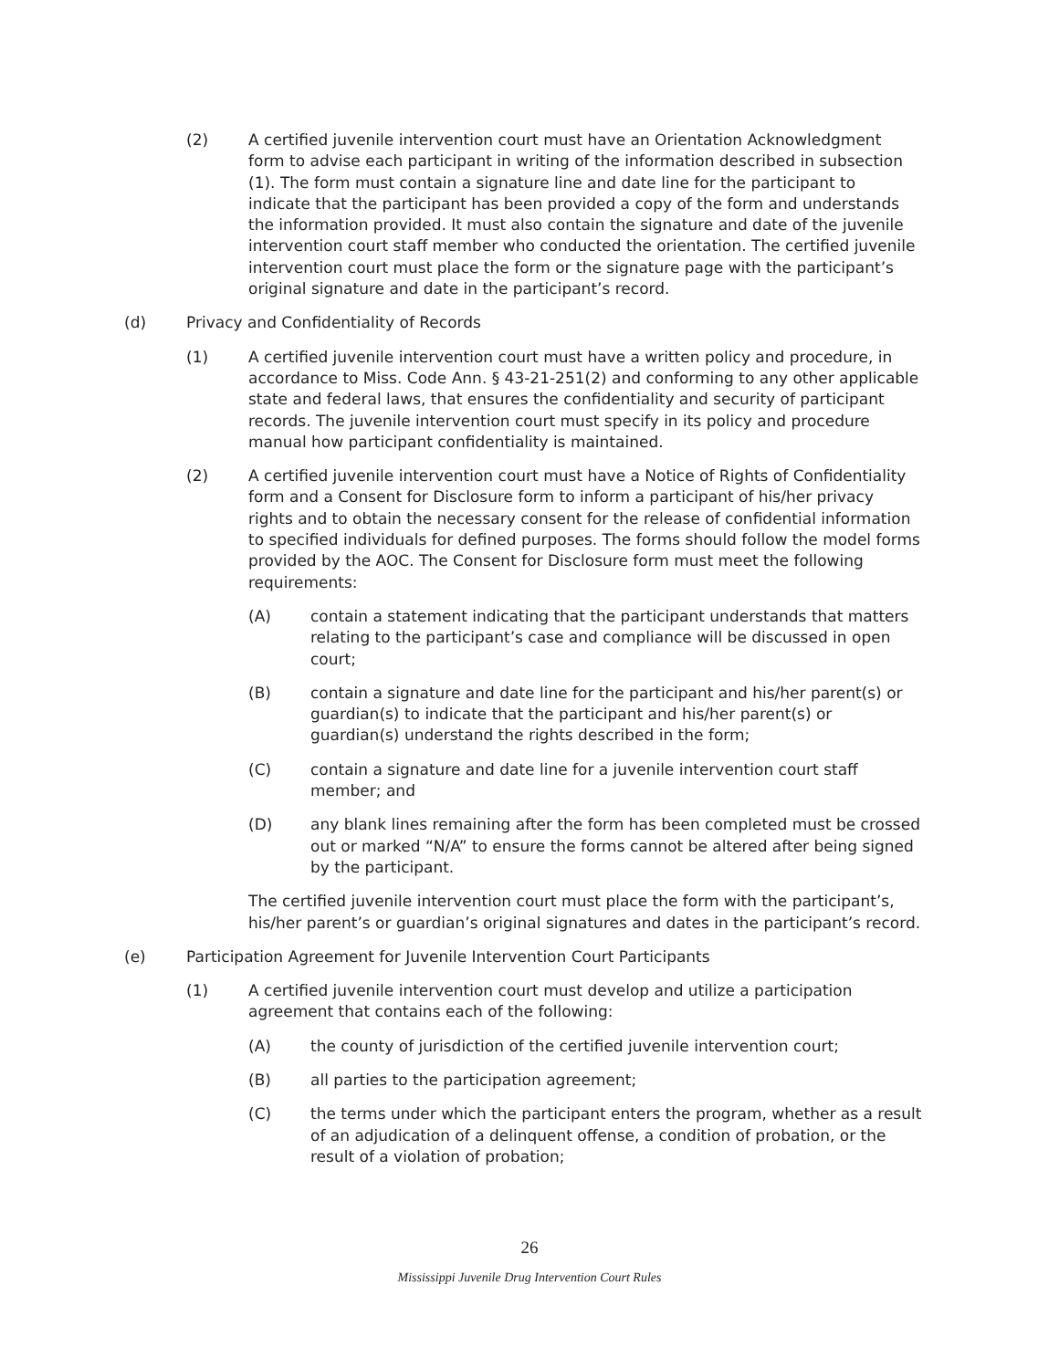(2) A certified juvenile intervention court must have an Orientation Acknowledgment form to advise each participant in writing of the information described in subsection (1). The form must contain a signature line and date line for the participant to indicate that the participant has been provided a copy of the form and understands the information provided. It must also contain the signature and date of the juvenile intervention court staff member who conducted the orientation. The certified juvenile intervention court must place the form or the signature page with the participant’s original signature and date in the participant’s record.
(d) Privacy and Confidentiality of Records
(1) A certified juvenile intervention court must have a written policy and procedure, in accordance to Miss. Code Ann. § 43-21-251(2) and conforming to any other applicable state and federal laws, that ensures the confidentiality and security of participant records. The juvenile intervention court must specify in its policy and procedure manual how participant confidentiality is maintained.
(2) A certified juvenile intervention court must have a Notice of Rights of Confidentiality form and a Consent for Disclosure form to inform a participant of his/her privacy rights and to obtain the necessary consent for the release of confidential information to specified individuals for defined purposes. The forms should follow the model forms provided by the AOC. The Consent for Disclosure form must meet the following requirements:
(A) contain a statement indicating that the participant understands that matters relating to the participant’s case and compliance will be discussed in open court;
(B) contain a signature and date line for the participant and his/her parent(s) or guardian(s) to indicate that the participant and his/her parent(s) or guardian(s) understand the rights described in the form;
(C) contain a signature and date line for a juvenile intervention court staff member; and
(D) any blank lines remaining after the form has been completed must be crossed out or marked “N/A” to ensure the forms cannot be altered after being signed by the participant.
The certified juvenile intervention court must place the form with the participant’s, his/her parent’s or guardian’s original signatures and dates in the participant’s record.
(e) Participation Agreement for Juvenile Intervention Court Participants
(1) A certified juvenile intervention court must develop and utilize a participation agreement that contains each of the following:
(A) the county of jurisdiction of the certified juvenile intervention court;
(B) all parties to the participation agreement;
(C) the terms under which the participant enters the program, whether as a result of an adjudication of a delinquent offense, a condition of probation, or the result of a violation of probation;
26
Mississippi Juvenile Drug Intervention Court Rules